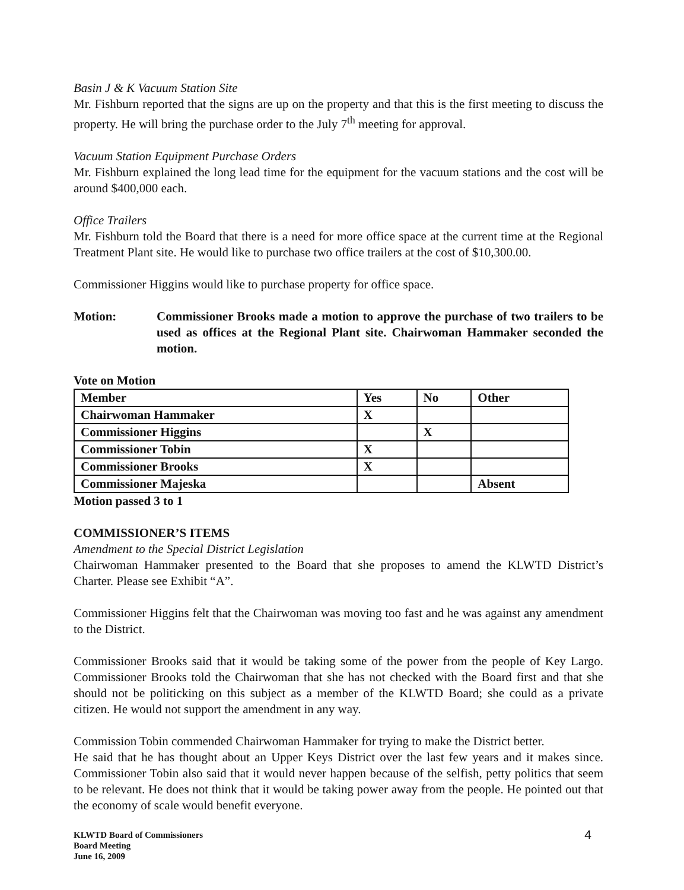Basin J & K Vacuum Station Site
Mr. Fishburn reported that the signs are up on the property and that this is the first meeting to discuss the property. He will bring the purchase order to the July 7<sup>th</sup> meeting for approval.
Vacuum Station Equipment Purchase Orders
Mr. Fishburn explained the long lead time for the equipment for the vacuum stations and the cost will be around $400,000 each.
Office Trailers
Mr. Fishburn told the Board that there is a need for more office space at the current time at the Regional Treatment Plant site. He would like to purchase two office trailers at the cost of $10,300.00.
Commissioner Higgins would like to purchase property for office space.
Motion: Commissioner Brooks made a motion to approve the purchase of two trailers to be used as offices at the Regional Plant site. Chairwoman Hammaker seconded the motion.
Vote on Motion
| Member | Yes | No | Other |
| Chairwoman Hammaker | X | | |
| Commissioner Higgins | | X | |
| Commissioner Tobin | X | | |
| Commissioner Brooks | X | | |
| Commissioner Majeska | | | Absent |
Motion passed 3 to 1
COMMISSIONER’S ITEMS
Amendment to the Special District Legislation
Chairwoman Hammaker presented to the Board that she proposes to amend the KLWTD District’s Charter. Please see Exhibit “A”.
Commissioner Higgins felt that the Chairwoman was moving too fast and he was against any amendment to the District.
Commissioner Brooks said that it would be taking some of the power from the people of Key Largo. Commissioner Brooks told the Chairwoman that she has not checked with the Board first and that she should not be politicking on this subject as a member of the KLWTD Board; she could as a private citizen. He would not support the amendment in any way.
Commission Tobin commended Chairwoman Hammaker for trying to make the District better.
He said that he has thought about an Upper Keys District over the last few years and it makes since. Commissioner Tobin also said that it would never happen because of the selfish, petty politics that seem to be relevant. He does not think that it would be taking power away from the people. He pointed out that the economy of scale would benefit everyone.
KLWTD Board of Commissioners
Board Meeting
June 16, 2009
4